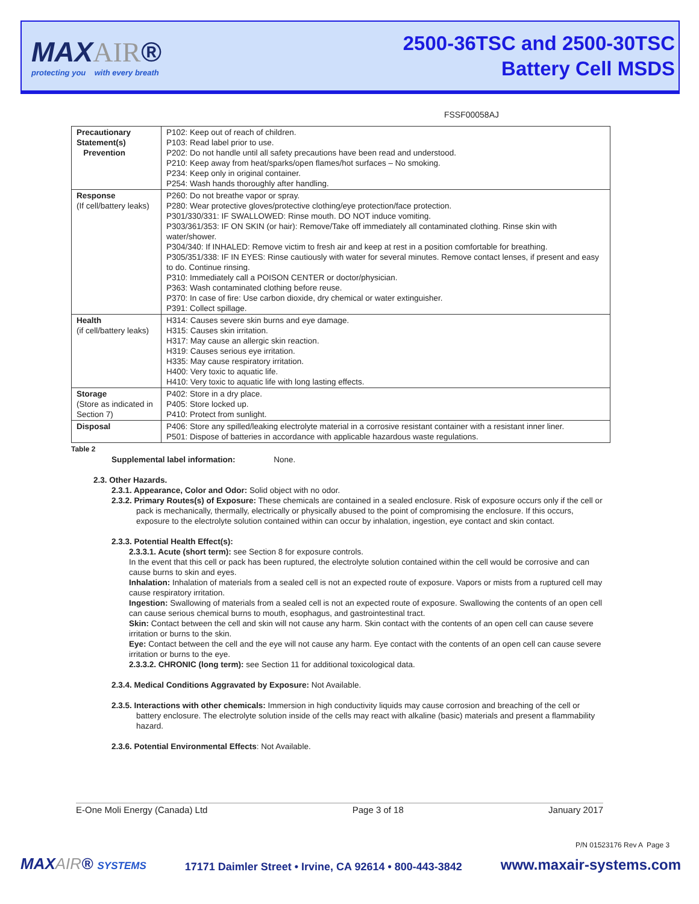MAXAIR®
protecting you with every breath
2500-36TSC and 2500-30TSC
Battery Cell MSDS
FSSF00058AJ
| Precautionary Statement(s) Prevention | P102: Keep out of reach of children. P103: Read label prior to use. P202: Do not handle until all safety precautions have been read and understood. P210: Keep away from heat/sparks/open flames/hot surfaces – No smoking. P234: Keep only in original container. P254: Wash hands thoroughly after handling. |
| Response (If cell/battery leaks) | P260: Do not breathe vapor or spray. P280: Wear protective gloves/protective clothing/eye protection/face protection. P301/330/331: IF SWALLOWED: Rinse mouth. DO NOT induce vomiting. P303/361/353: IF ON SKIN (or hair): Remove/Take off immediately all contaminated clothing. Rinse skin with water/shower. P304/340: If INHALED: Remove victim to fresh air and keep at rest in a position comfortable for breathing. P305/351/338: IF IN EYES: Rinse cautiously with water for several minutes. Remove contact lenses, if present and easy to do. Continue rinsing. P310: Immediately call a POISON CENTER or doctor/physician. P363: Wash contaminated clothing before reuse. P370: In case of fire: Use carbon dioxide, dry chemical or water extinguisher. P391: Collect spillage. |
| Health (if cell/battery leaks) | H314: Causes severe skin burns and eye damage. H315: Causes skin irritation. H317: May cause an allergic skin reaction. H319: Causes serious eye irritation. H335: May cause respiratory irritation. H400: Very toxic to aquatic life. H410: Very toxic to aquatic life with long lasting effects. |
| Storage (Store as indicated in Section 7) | P402: Store in a dry place. P405: Store locked up. P410: Protect from sunlight. |
| Disposal | P406: Store any spilled/leaking electrolyte material in a corrosive resistant container with a resistant inner liner. P501: Dispose of batteries in accordance with applicable hazardous waste regulations. |
Table 2
Supplemental label information: None.
2.3. Other Hazards.
2.3.1. Appearance, Color and Odor: Solid object with no odor.
2.3.2. Primary Routes(s) of Exposure: These chemicals are contained in a sealed enclosure. Risk of exposure occurs only if the cell or pack is mechanically, thermally, electrically or physically abused to the point of compromising the enclosure. If this occurs, exposure to the electrolyte solution contained within can occur by inhalation, ingestion, eye contact and skin contact.
2.3.3. Potential Health Effect(s):
2.3.3.1. Acute (short term): see Section 8 for exposure controls.
In the event that this cell or pack has been ruptured, the electrolyte solution contained within the cell would be corrosive and can cause burns to skin and eyes.
Inhalation: Inhalation of materials from a sealed cell is not an expected route of exposure. Vapors or mists from a ruptured cell may cause respiratory irritation.
Ingestion: Swallowing of materials from a sealed cell is not an expected route of exposure. Swallowing the contents of an open cell can cause serious chemical burns to mouth, esophagus, and gastrointestinal tract.
Skin: Contact between the cell and skin will not cause any harm. Skin contact with the contents of an open cell can cause severe irritation or burns to the skin.
Eye: Contact between the cell and the eye will not cause any harm. Eye contact with the contents of an open cell can cause severe irritation or burns to the eye.
2.3.3.2. CHRONIC (long term): see Section 11 for additional toxicological data.
2.3.4. Medical Conditions Aggravated by Exposure: Not Available.
2.3.5. Interactions with other chemicals: Immersion in high conductivity liquids may cause corrosion and breaching of the cell or battery enclosure. The electrolyte solution inside of the cells may react with alkaline (basic) materials and present a flammability hazard.
2.3.6. Potential Environmental Effects: Not Available.
E-One Moli Energy (Canada) Ltd Page 3 of 18 January 2017
P/N 01523176 Rev A Page 3
MAXAIR® SYSTEMS 17171 Daimler Street • Irvine, CA 92614 • 800-443-3842 www.maxair-systems.com